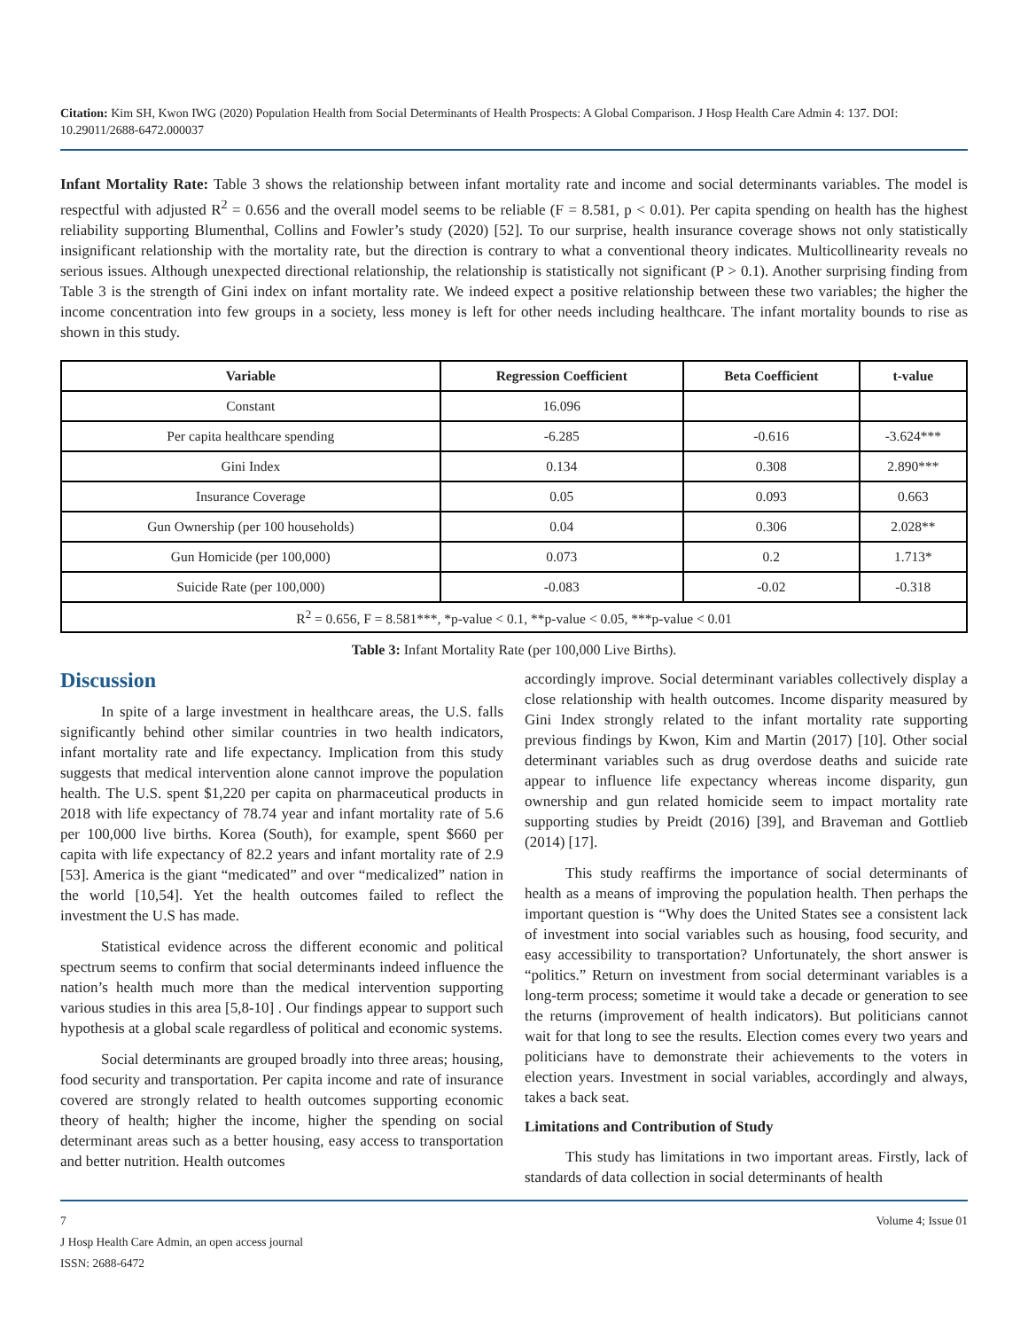Citation: Kim SH, Kwon IWG (2020) Population Health from Social Determinants of Health Prospects: A Global Comparison. J Hosp Health Care Admin 4: 137. DOI: 10.29011/2688-6472.000037
Infant Mortality Rate: Table 3 shows the relationship between infant mortality rate and income and social determinants variables. The model is respectful with adjusted R<sup>2</sup> = 0.656 and the overall model seems to be reliable (F = 8.581, p < 0.01). Per capita spending on health has the highest reliability supporting Blumenthal, Collins and Fowler’s study (2020) [52]. To our surprise, health insurance coverage shows not only statistically insignificant relationship with the mortality rate, but the direction is contrary to what a conventional theory indicates. Multicollinearity reveals no serious issues. Although unexpected directional relationship, the relationship is statistically not significant (P > 0.1). Another surprising finding from Table 3 is the strength of Gini index on infant mortality rate. We indeed expect a positive relationship between these two variables; the higher the income concentration into few groups in a society, less money is left for other needs including healthcare. The infant mortality bounds to rise as shown in this study.
| Variable | Regression Coefficient | Beta Coefficient | t-value |
| --- | --- | --- | --- |
| Constant | 16.096 | | |
| Per capita healthcare spending | -6.285 | -0.616 | -3.624*** |
| Gini Index | 0.134 | 0.308 | 2.890*** |
| Insurance Coverage | 0.05 | 0.093 | 0.663 |
| Gun Ownership (per 100 households) | 0.04 | 0.306 | 2.028** |
| Gun Homicide (per 100,000) | 0.073 | 0.2 | 1.713* |
| Suicide Rate (per 100,000) | -0.083 | -0.02 | -0.318 |
| R<sup>2</sup> = 0.656, F = 8.581***, *p-value < 0.1, **p-value < 0.05, ***p-value < 0.01 | | | |
Table 3: Infant Mortality Rate (per 100,000 Live Births).
Discussion
In spite of a large investment in healthcare areas, the U.S. falls significantly behind other similar countries in two health indicators, infant mortality rate and life expectancy. Implication from this study suggests that medical intervention alone cannot improve the population health. The U.S. spent $1,220 per capita on pharmaceutical products in 2018 with life expectancy of 78.74 year and infant mortality rate of 5.6 per 100,000 live births. Korea (South), for example, spent $660 per capita with life expectancy of 82.2 years and infant mortality rate of 2.9 [53]. America is the giant “medicated” and over “medicalized” nation in the world [10,54]. Yet the health outcomes failed to reflect the investment the U.S has made.
Statistical evidence across the different economic and political spectrum seems to confirm that social determinants indeed influence the nation’s health much more than the medical intervention supporting various studies in this area [5,8-10] . Our findings appear to support such hypothesis at a global scale regardless of political and economic systems.
Social determinants are grouped broadly into three areas; housing, food security and transportation. Per capita income and rate of insurance covered are strongly related to health outcomes supporting economic theory of health; higher the income, higher the spending on social determinant areas such as a better housing, easy access to transportation and better nutrition. Health outcomes
accordingly improve. Social determinant variables collectively display a close relationship with health outcomes. Income disparity measured by Gini Index strongly related to the infant mortality rate supporting previous findings by Kwon, Kim and Martin (2017) [10]. Other social determinant variables such as drug overdose deaths and suicide rate appear to influence life expectancy whereas income disparity, gun ownership and gun related homicide seem to impact mortality rate supporting studies by Preidt (2016) [39], and Braveman and Gottlieb (2014) [17].
This study reaffirms the importance of social determinants of health as a means of improving the population health. Then perhaps the important question is “Why does the United States see a consistent lack of investment into social variables such as housing, food security, and easy accessibility to transportation? Unfortunately, the short answer is “politics.” Return on investment from social determinant variables is a long-term process; sometime it would take a decade or generation to see the returns (improvement of health indicators). But politicians cannot wait for that long to see the results. Election comes every two years and politicians have to demonstrate their achievements to the voters in election years. Investment in social variables, accordingly and always, takes a back seat.
Limitations and Contribution of Study
This study has limitations in two important areas. Firstly, lack of standards of data collection in social determinants of health
7 Volume 4; Issue 01
J Hosp Health Care Admin, an open access journal
ISSN: 2688-6472